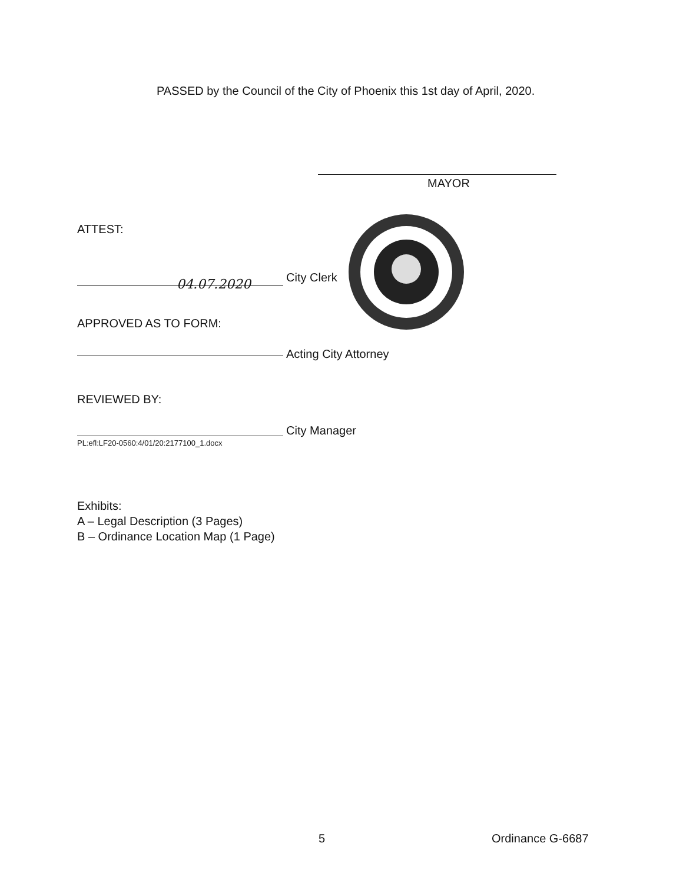PASSED by the Council of the City of Phoenix this 1st day of April, 2020.
MAYOR
ATTEST:
04.07.2020 City Clerk
APPROVED AS TO FORM:
Acting City Attorney
REVIEWED BY:
PL:efl:LF20-0560:4/01/20:2177100_1.docx
City Manager
Exhibits:
A – Legal Description (3 Pages)
B – Ordinance Location Map (1 Page)
5 Ordinance G-6687